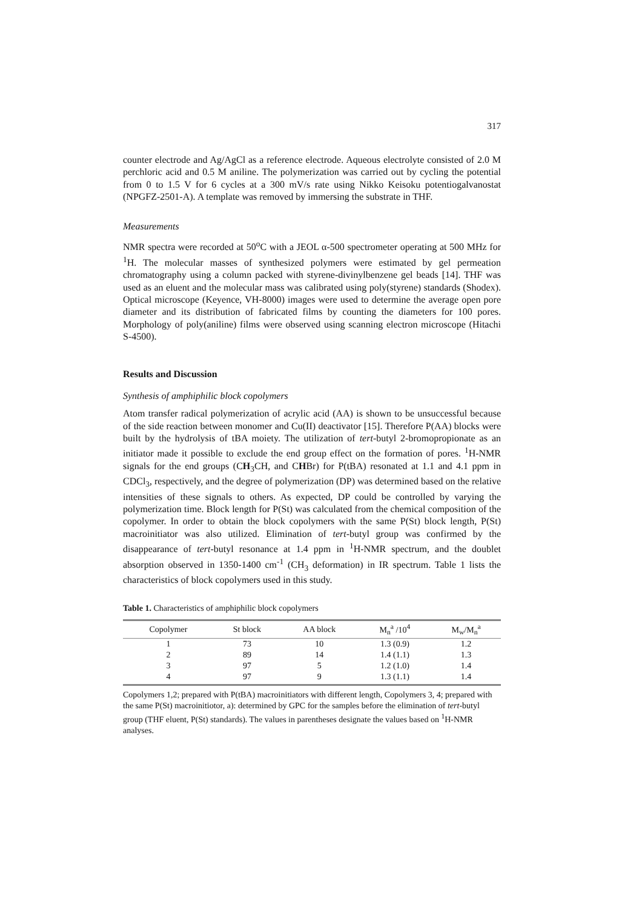317
counter electrode and Ag/AgCl as a reference electrode. Aqueous electrolyte consisted of 2.0 M perchloric acid and 0.5 M aniline. The polymerization was carried out by cycling the potential from 0 to 1.5 V for 6 cycles at a 300 mV/s rate using Nikko Keisoku potentiogalvanostat (NPGFZ-2501-A). A template was removed by immersing the substrate in THF.
Measurements
NMR spectra were recorded at 50<sup>o</sup>C with a JEOL α-500 spectrometer operating at 500 MHz for <sup>1</sup>H. The molecular masses of synthesized polymers were estimated by gel permeation chromatography using a column packed with styrene-divinylbenzene gel beads [14]. THF was used as an eluent and the molecular mass was calibrated using poly(styrene) standards (Shodex). Optical microscope (Keyence, VH-8000) images were used to determine the average open pore diameter and its distribution of fabricated films by counting the diameters for 100 pores. Morphology of poly(aniline) films were observed using scanning electron microscope (Hitachi S-4500).
Results and Discussion
Synthesis of amphiphilic block copolymers
Atom transfer radical polymerization of acrylic acid (AA) is shown to be unsuccessful because of the side reaction between monomer and Cu(II) deactivator [15]. Therefore P(AA) blocks were built by the hydrolysis of tBA moiety. The utilization of tert-butyl 2-bromopropionate as an initiator made it possible to exclude the end group effect on the formation of pores. <sup>1</sup>H-NMR signals for the end groups (CH<sub>3</sub>CH, and CHBr) for P(tBA) resonated at 1.1 and 4.1 ppm in CDCl<sub>3</sub>, respectively, and the degree of polymerization (DP) was determined based on the relative intensities of these signals to others. As expected, DP could be controlled by varying the polymerization time. Block length for P(St) was calculated from the chemical composition of the copolymer. In order to obtain the block copolymers with the same P(St) block length, P(St) macroinitiator was also utilized. Elimination of tert-butyl group was confirmed by the disappearance of tert-butyl resonance at 1.4 ppm in <sup>1</sup>H-NMR spectrum, and the doublet absorption observed in 1350-1400 cm<sup>-1</sup> (CH<sub>3</sub> deformation) in IR spectrum. Table 1 lists the characteristics of block copolymers used in this study.
Table 1. Characteristics of amphiphilic block copolymers
| Copolymer | St block | AA block | M<sub>n</sub><sup>a</sup> /10<sup>4</sup> | M<sub>w</sub>/M<sub>n</sub><sup>a</sup> |
| --- | --- | --- | --- | --- |
| 1 | 73 | 10 | 1.3 (0.9) | 1.2 |
| 2 | 89 | 14 | 1.4 (1.1) | 1.3 |
| 3 | 97 | 5 | 1.2 (1.0) | 1.4 |
| 4 | 97 | 9 | 1.3 (1.1) | 1.4 |
Copolymers 1,2; prepared with P(tBA) macroinitiators with different length, Copolymers 3, 4; prepared with the same P(St) macroinitiotor, a): determined by GPC for the samples before the elimination of tert-butyl group (THF eluent, P(St) standards). The values in parentheses designate the values based on <sup>1</sup>H-NMR analyses.